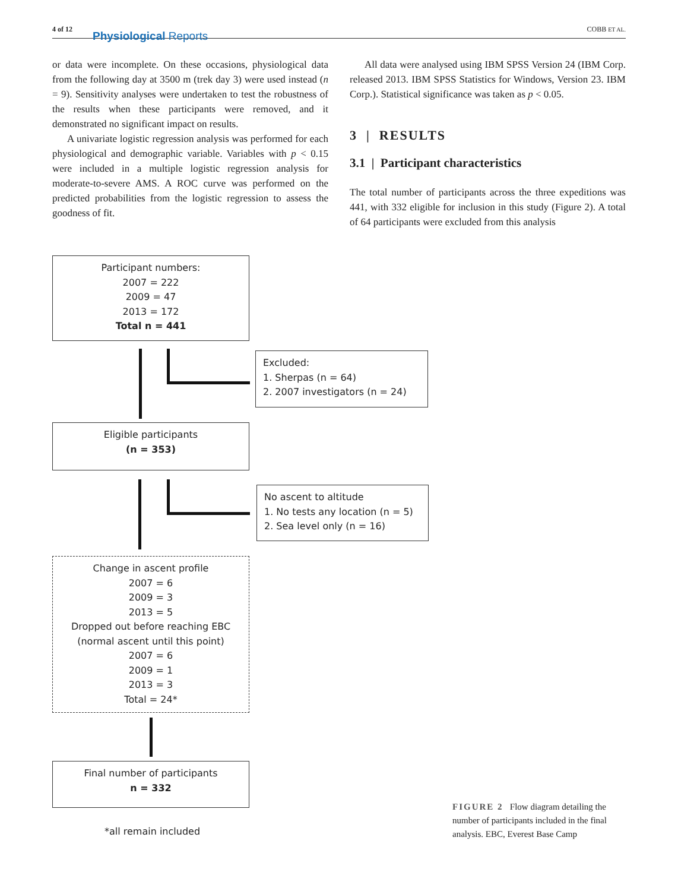4 of 12
Physiological Reports
COBB ET AL.
or data were incomplete. On these occasions, physiological data from the following day at 3500 m (trek day 3) were used instead (n = 9). Sensitivity analyses were undertaken to test the robustness of the results when these participants were removed, and it demonstrated no significant impact on results.
A univariate logistic regression analysis was performed for each physiological and demographic variable. Variables with p < 0.15 were included in a multiple logistic regression analysis for moderate-to-severe AMS. A ROC curve was performed on the predicted probabilities from the logistic regression to assess the goodness of fit.
All data were analysed using IBM SPSS Version 24 (IBM Corp. released 2013. IBM SPSS Statistics for Windows, Version 23. IBM Corp.). Statistical significance was taken as p < 0.05.
3 | RESULTS
3.1 | Participant characteristics
The total number of participants across the three expeditions was 441, with 332 eligible for inclusion in this study (Figure 2). A total of 64 participants were excluded from this analysis
Participant numbers:
2007 = 222
2009 = 47
2013 = 172
Total n = 441
Excluded:
1. Sherpas (n = 64)
2. 2007 investigators (n = 24)
Eligible participants
(n = 353)
No ascent to altitude
1. No tests any location (n = 5)
2. Sea level only (n = 16)
Change in ascent profile
2007 = 6
2009 = 3
2013 = 5
Dropped out before reaching EBC
(normal ascent until this point)
2007 = 6
2009 = 1
2013 = 3
Total = 24*
Final number of participants
n = 332
*all remain included
FIGURE 2 Flow diagram detailing the number of participants included in the final analysis. EBC, Everest Base Camp